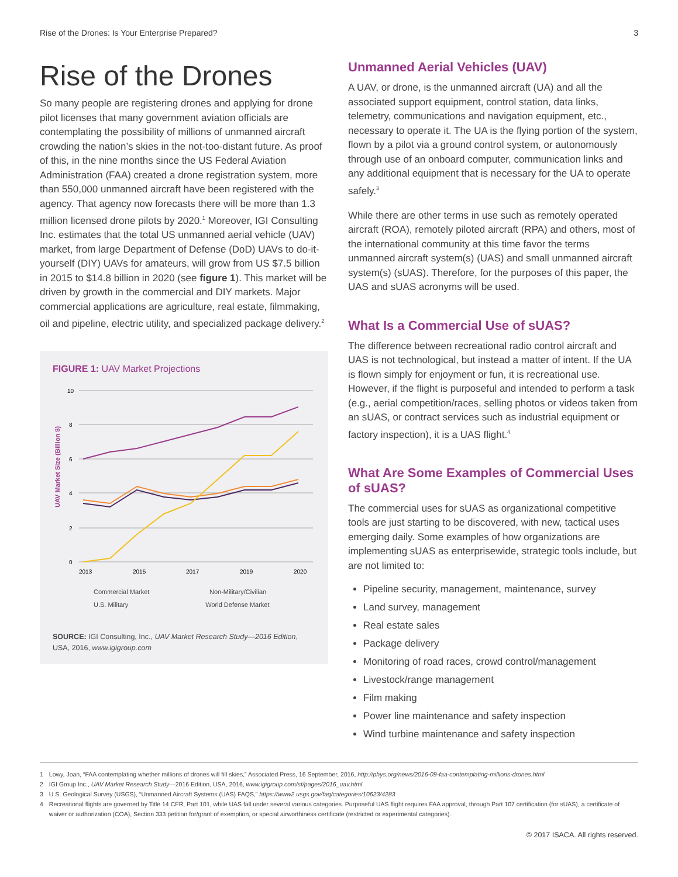Rise of the Drones: Is Your Enterprise Prepared? 3
Rise of the Drones
So many people are registering drones and applying for drone pilot licenses that many government aviation officials are contemplating the possibility of millions of unmanned aircraft crowding the nation’s skies in the not-too-distant future. As proof of this, in the nine months since the US Federal Aviation Administration (FAA) created a drone registration system, more than 550,000 unmanned aircraft have been registered with the agency. That agency now forecasts there will be more than 1.3 million licensed drone pilots by 2020.<sup>1</sup> Moreover, IGI Consulting Inc. estimates that the total US unmanned aerial vehicle (UAV) market, from large Department of Defense (DoD) UAVs to do-it-yourself (DIY) UAVs for amateurs, will grow from US $7.5 billion in 2015 to $14.8 billion in 2020 (see figure 1). This market will be driven by growth in the commercial and DIY markets. Major commercial applications are agriculture, real estate, filmmaking, oil and pipeline, electric utility, and specialized package delivery.<sup>2</sup>
FIGURE 1: UAV Market Projections
UAV Market Size (Billion $)
10
8
6
4
2
0
2013
2015
2017
2019
2020
Commercial Market
Non-Military/Civilian
U.S. Military World Defense Market
SOURCE: IGI Consulting, Inc., UAV Market Research Study—2016 Edition, USA, 2016, www.igigroup.com
Unmanned Aerial Vehicles (UAV)
A UAV, or drone, is the unmanned aircraft (UA) and all the associated support equipment, control station, data links, telemetry, communications and navigation equipment, etc., necessary to operate it. The UA is the flying portion of the system, flown by a pilot via a ground control system, or autonomously through use of an onboard computer, communication links and any additional equipment that is necessary for the UA to operate safely.<sup>3</sup>
While there are other terms in use such as remotely operated aircraft (ROA), remotely piloted aircraft (RPA) and others, most of the international community at this time favor the terms unmanned aircraft system(s) (UAS) and small unmanned aircraft system(s) (sUAS). Therefore, for the purposes of this paper, the UAS and sUAS acronyms will be used.
What Is a Commercial Use of sUAS?
The difference between recreational radio control aircraft and UAS is not technological, but instead a matter of intent. If the UA is flown simply for enjoyment or fun, it is recreational use. However, if the flight is purposeful and intended to perform a task (e.g., aerial competition/races, selling photos or videos taken from an sUAS, or contract services such as industrial equipment or factory inspection), it is a UAS flight.<sup>4</sup>
What Are Some Examples of Commercial Uses of sUAS?
The commercial uses for sUAS as organizational competitive tools are just starting to be discovered, with new, tactical uses emerging daily. Some examples of how organizations are implementing sUAS as enterprisewide, strategic tools include, but are not limited to:
Pipeline security, management, maintenance, survey
Land survey, management
Real estate sales
Package delivery
Monitoring of road races, crowd control/management
Livestock/range management
Film making
Power line maintenance and safety inspection
Wind turbine maintenance and safety inspection
1 Lowy, Joan, “FAA contemplating whether millions of drones will fill skies,” Associated Press, 16 September, 2016, http://phys.org/news/2016-09-faa-contemplating-millions-drones.html
2 IGI Group Inc., UAV Market Research Study—2016 Edition, USA, 2016, www.igigroup.com/st/pages/2016_uav.html
3 U.S. Geological Survey (USGS), “Unmanned Aircraft Systems (UAS) FAQS,” https://www2.usgs.gov/faq/categories/10623/4283
4 Recreational flights are governed by Title 14 CFR, Part 101, while UAS fall under several various categories. Purposeful UAS flight requires FAA approval, through Part 107 certification (for sUAS), a certificate of waiver or authorization (COA), Section 333 petition for/grant of exemption, or special airworthiness certificate (restricted or experimental categories).
© 2017 ISACA. All rights reserved.